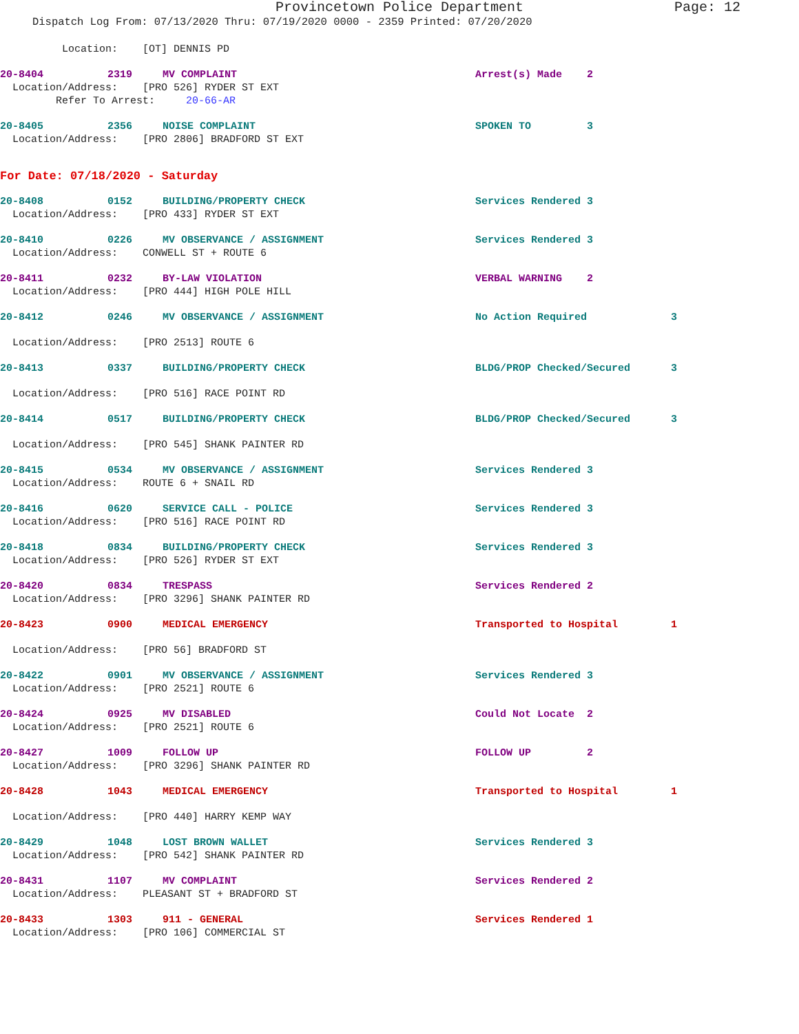Provincetown Police Department Page: 12
Dispatch Log From: 07/13/2020 Thru: 07/19/2020 0000 - 2359 Printed: 07/20/2020
Location: [OT] DENNIS PD
20-8404 2319 MV COMPLAINT Arrest(s) Made 2
Location/Address: [PRO 526] RYDER ST EXT
Refer To Arrest: 20-66-AR
20-8405 2356 NOISE COMPLAINT SPOKEN TO 3
Location/Address: [PRO 2806] BRADFORD ST EXT
For Date: 07/18/2020 - Saturday
20-8408 0152 BUILDING/PROPERTY CHECK Services Rendered 3
Location/Address: [PRO 433] RYDER ST EXT
20-8410 0226 MV OBSERVANCE / ASSIGNMENT Services Rendered 3
Location/Address: CONWELL ST + ROUTE 6
20-8411 0232 BY-LAW VIOLATION VERBAL WARNING 2
Location/Address: [PRO 444] HIGH POLE HILL
20-8412 0246 MV OBSERVANCE / ASSIGNMENT No Action Required 3
Location/Address: [PRO 2513] ROUTE 6
20-8413 0337 BUILDING/PROPERTY CHECK BLDG/PROP Checked/Secured 3
Location/Address: [PRO 516] RACE POINT RD
20-8414 0517 BUILDING/PROPERTY CHECK BLDG/PROP Checked/Secured 3
Location/Address: [PRO 545] SHANK PAINTER RD
20-8415 0534 MV OBSERVANCE / ASSIGNMENT Services Rendered 3
Location/Address: ROUTE 6 + SNAIL RD
20-8416 0620 SERVICE CALL - POLICE Services Rendered 3
Location/Address: [PRO 516] RACE POINT RD
20-8418 0834 BUILDING/PROPERTY CHECK Services Rendered 3
Location/Address: [PRO 526] RYDER ST EXT
20-8420 0834 TRESPASS Services Rendered 2
Location/Address: [PRO 3296] SHANK PAINTER RD
20-8423 0900 MEDICAL EMERGENCY Transported to Hospital 1
Location/Address: [PRO 56] BRADFORD ST
20-8422 0901 MV OBSERVANCE / ASSIGNMENT Services Rendered 3
Location/Address: [PRO 2521] ROUTE 6
20-8424 0925 MV DISABLED Could Not Locate 2
Location/Address: [PRO 2521] ROUTE 6
20-8427 1009 FOLLOW UP FOLLOW UP 2
Location/Address: [PRO 3296] SHANK PAINTER RD
20-8428 1043 MEDICAL EMERGENCY Transported to Hospital 1
Location/Address: [PRO 440] HARRY KEMP WAY
20-8429 1048 LOST BROWN WALLET Services Rendered 3
Location/Address: [PRO 542] SHANK PAINTER RD
20-8431 1107 MV COMPLAINT Services Rendered 2
Location/Address: PLEASANT ST + BRADFORD ST
20-8433 1303 911 - GENERAL Services Rendered 1
Location/Address: [PRO 106] COMMERCIAL ST